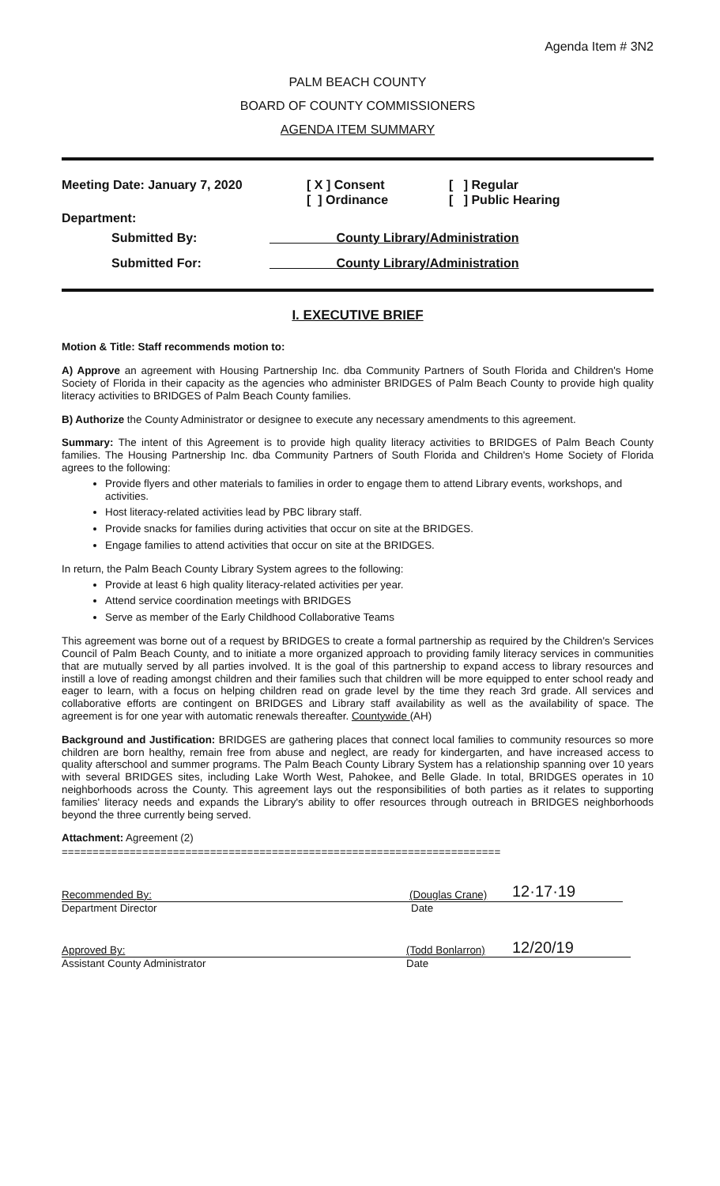Agenda Item # 3N2
PALM BEACH COUNTY
BOARD OF COUNTY COMMISSIONERS
AGENDA ITEM SUMMARY
Meeting Date: January 7, 2020 [ X ] Consent
[ ] Ordinance
[ ] Regular
[ ] Public Hearing
Department:
Submitted By: County Library/Administration
Submitted For: County Library/Administration
I. EXECUTIVE BRIEF
Motion & Title: Staff recommends motion to:
A) Approve an agreement with Housing Partnership Inc. dba Community Partners of South Florida and Children's Home Society of Florida in their capacity as the agencies who administer BRIDGES of Palm Beach County to provide high quality literacy activities to BRIDGES of Palm Beach County families.
B) Authorize the County Administrator or designee to execute any necessary amendments to this agreement.
Summary: The intent of this Agreement is to provide high quality literacy activities to BRIDGES of Palm Beach County families. The Housing Partnership Inc. dba Community Partners of South Florida and Children's Home Society of Florida agrees to the following:
Provide flyers and other materials to families in order to engage them to attend Library events, workshops, and activities.
Host literacy-related activities lead by PBC library staff.
Provide snacks for families during activities that occur on site at the BRIDGES.
Engage families to attend activities that occur on site at the BRIDGES.
In return, the Palm Beach County Library System agrees to the following:
Provide at least 6 high quality literacy-related activities per year.
Attend service coordination meetings with BRIDGES
Serve as member of the Early Childhood Collaborative Teams
This agreement was borne out of a request by BRIDGES to create a formal partnership as required by the Children's Services Council of Palm Beach County, and to initiate a more organized approach to providing family literacy services in communities that are mutually served by all parties involved. It is the goal of this partnership to expand access to library resources and instill a love of reading amongst children and their families such that children will be more equipped to enter school ready and eager to learn, with a focus on helping children read on grade level by the time they reach 3rd grade. All services and collaborative efforts are contingent on BRIDGES and Library staff availability as well as the availability of space. The agreement is for one year with automatic renewals thereafter. Countywide (AH)
Background and Justification: BRIDGES are gathering places that connect local families to community resources so more children are born healthy, remain free from abuse and neglect, are ready for kindergarten, and have increased access to quality afterschool and summer programs. The Palm Beach County Library System has a relationship spanning over 10 years with several BRIDGES sites, including Lake Worth West, Pahokee, and Belle Glade. In total, BRIDGES operates in 10 neighborhoods across the County. This agreement lays out the responsibilities of both parties as it relates to supporting families' literacy needs and expands the Library's ability to offer resources through outreach in BRIDGES neighborhoods beyond the three currently being served.
Attachment: Agreement (2)
=======================================================================
Recommended By:
(Douglas Crane)
12·17·19
Department Director Date
Approved By:
(Todd Bonlarron)
12/20/19
Assistant County Administrator Date